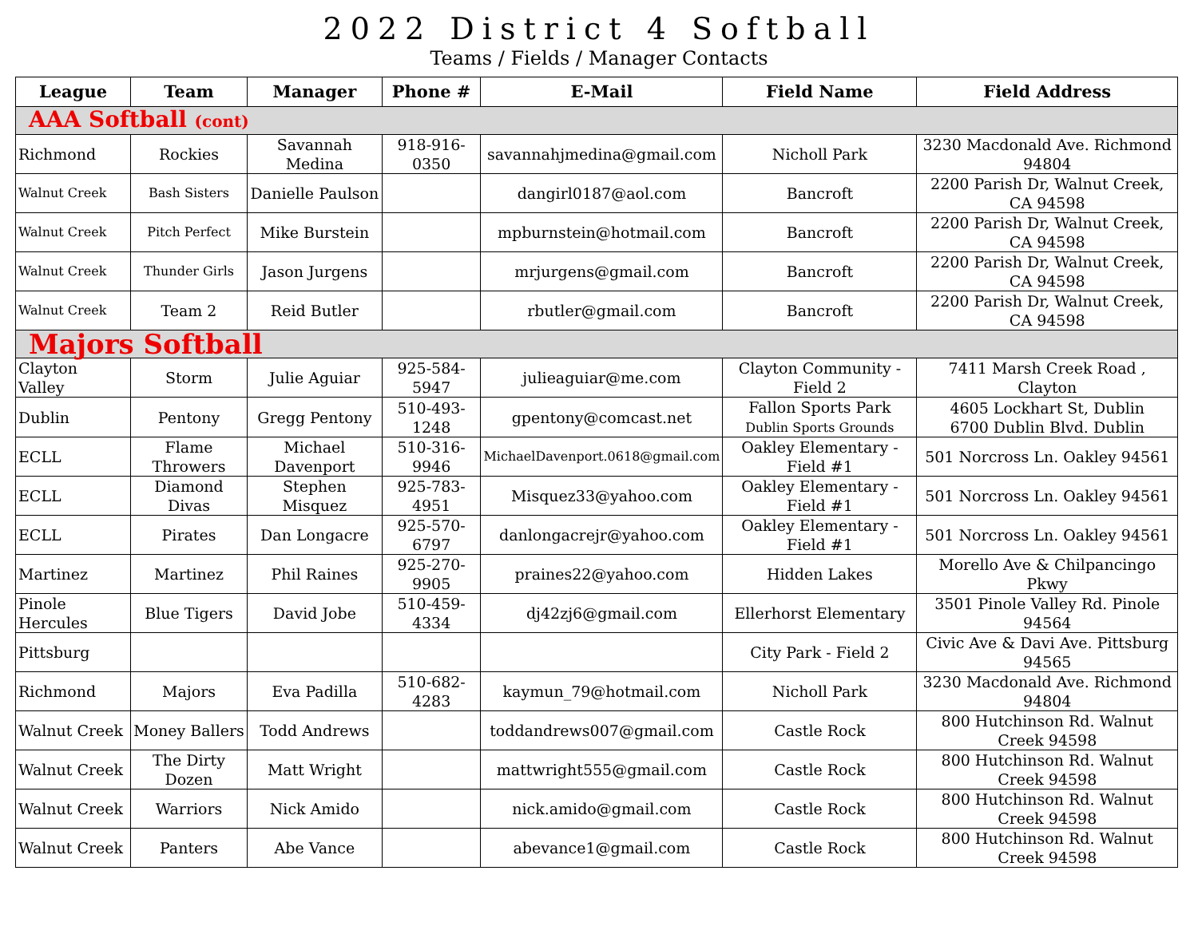2022 District 4 Softball
Teams / Fields / Manager Contacts
| League | Team | Manager | Phone # | E-Mail | Field Name | Field Address |
| --- | --- | --- | --- | --- | --- | --- |
| AAA Softball (cont) | | | | | | |
| Richmond | Rockies | Savannah Medina | 918-916-0350 | savannahjmedina@gmail.com | Nicholl Park | 3230 Macdonald Ave. Richmond 94804 |
| Walnut Creek | Bash Sisters | Danielle Paulson | | dangirl0187@aol.com | Bancroft | 2200 Parish Dr, Walnut Creek, CA 94598 |
| Walnut Creek | Pitch Perfect | Mike Burstein | | mpburnstein@hotmail.com | Bancroft | 2200 Parish Dr, Walnut Creek, CA 94598 |
| Walnut Creek | Thunder Girls | Jason Jurgens | | mrjurgens@gmail.com | Bancroft | 2200 Parish Dr, Walnut Creek, CA 94598 |
| Walnut Creek | Team 2 | Reid Butler | | rbutler@gmail.com | Bancroft | 2200 Parish Dr, Walnut Creek, CA 94598 |
| Majors Softball | | | | | | |
| Clayton Valley | Storm | Julie Aguiar | 925-584-5947 | julieaguiar@me.com | Clayton Community - Field 2 | 7411 Marsh Creek Road , Clayton |
| Dublin | Pentony | Gregg Pentony | 510-493-1248 | gpentony@comcast.net | Fallon Sports Park Dublin Sports Grounds | 4605 Lockhart St, Dublin 6700 Dublin Blvd. Dublin |
| ECLL | Flame Throwers | Michael Davenport | 510-316-9946 | MichaelDavenport.0618@gmail.com | Oakley Elementary - Field #1 | 501 Norcross Ln. Oakley 94561 |
| ECLL | Diamond Divas | Stephen Misquez | 925-783-4951 | Misquez33@yahoo.com | Oakley Elementary - Field #1 | 501 Norcross Ln. Oakley 94561 |
| ECLL | Pirates | Dan Longacre | 925-570-6797 | danlongacrejr@yahoo.com | Oakley Elementary - Field #1 | 501 Norcross Ln. Oakley 94561 |
| Martinez | Martinez | Phil Raines | 925-270-9905 | praines22@yahoo.com | Hidden Lakes | Morello Ave & Chilpancingo Pkwy |
| Pinole Hercules | Blue Tigers | David Jobe | 510-459-4334 | dj42zj6@gmail.com | Ellerhorst Elementary | 3501 Pinole Valley Rd. Pinole 94564 |
| Pittsburg | | | | | City Park - Field 2 | Civic Ave & Davi Ave. Pittsburg 94565 |
| Richmond | Majors | Eva Padilla | 510-682-4283 | kaymun_79@hotmail.com | Nicholl Park | 3230 Macdonald Ave. Richmond 94804 |
| Walnut Creek | Money Ballers | Todd Andrews | | toddandrews007@gmail.com | Castle Rock | 800 Hutchinson Rd. Walnut Creek 94598 |
| Walnut Creek | The Dirty Dozen | Matt Wright | | mattwright555@gmail.com | Castle Rock | 800 Hutchinson Rd. Walnut Creek 94598 |
| Walnut Creek | Warriors | Nick Amido | | nick.amido@gmail.com | Castle Rock | 800 Hutchinson Rd. Walnut Creek 94598 |
| Walnut Creek | Panters | Abe Vance | | abevance1@gmail.com | Castle Rock | 800 Hutchinson Rd. Walnut Creek 94598 |